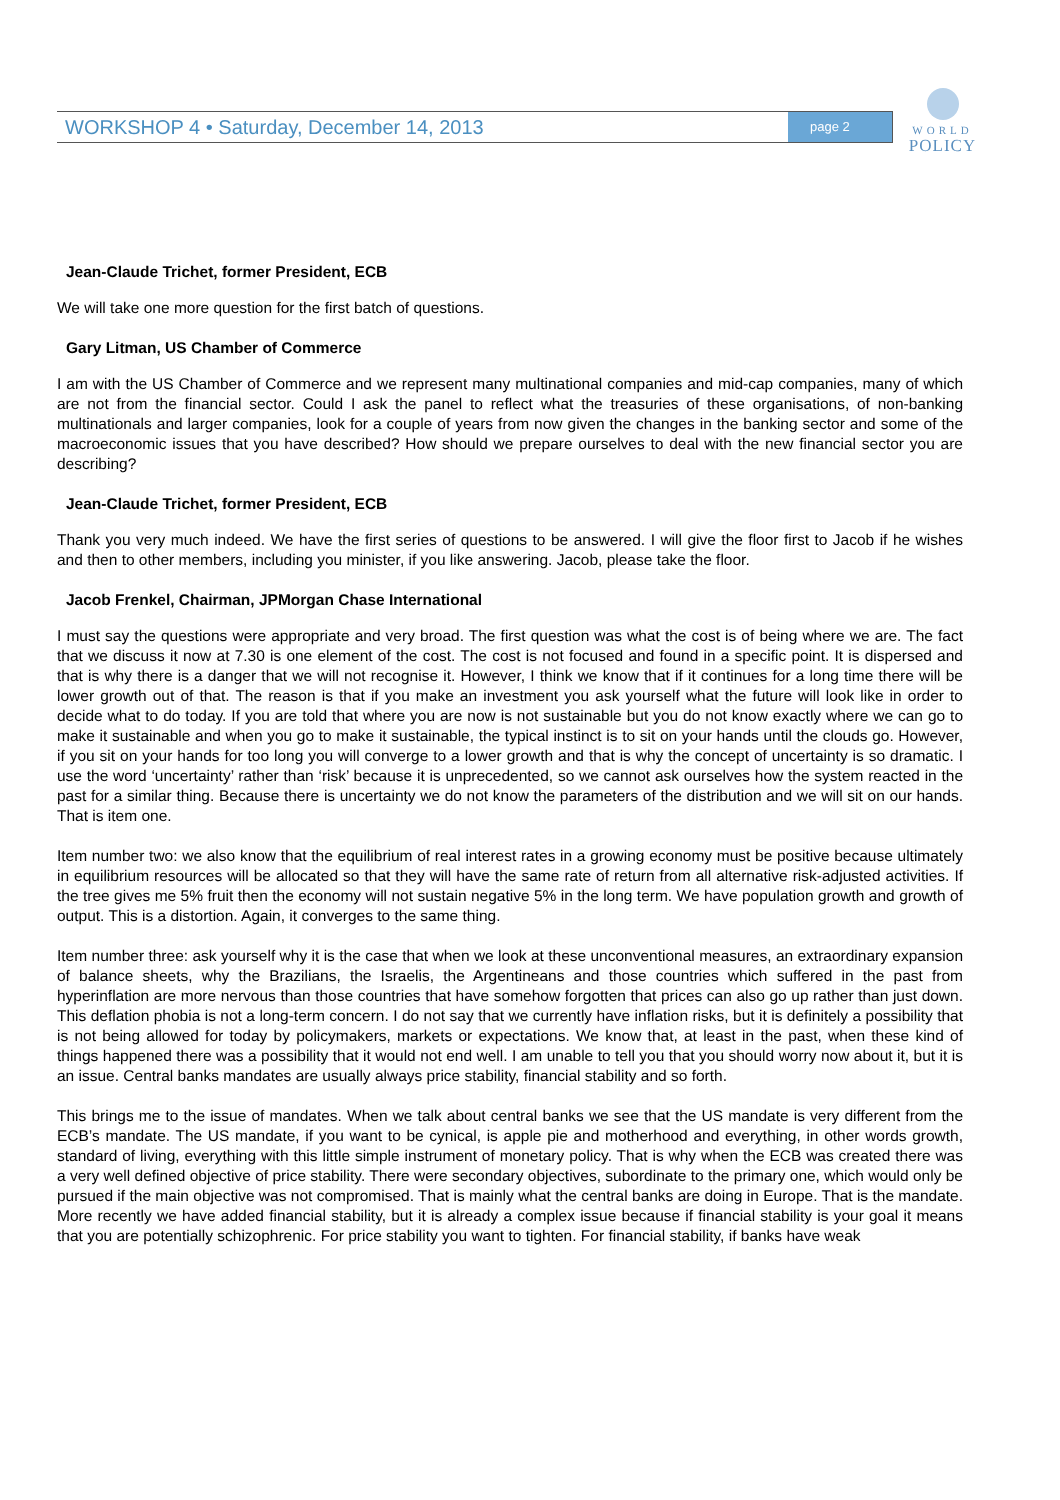WORKSHOP 4 • Saturday, December 14, 2013 page 2
WORLD
POLICY
Jean-Claude Trichet, former President, ECB
We will take one more question for the first batch of questions.
Gary Litman, US Chamber of Commerce
I am with the US Chamber of Commerce and we represent many multinational companies and mid-cap companies, many of which are not from the financial sector. Could I ask the panel to reflect what the treasuries of these organisations, of non-banking multinationals and larger companies, look for a couple of years from now given the changes in the banking sector and some of the macroeconomic issues that you have described? How should we prepare ourselves to deal with the new financial sector you are describing?
Jean-Claude Trichet, former President, ECB
Thank you very much indeed. We have the first series of questions to be answered. I will give the floor first to Jacob if he wishes and then to other members, including you minister, if you like answering. Jacob, please take the floor.
Jacob Frenkel, Chairman, JPMorgan Chase International
I must say the questions were appropriate and very broad. The first question was what the cost is of being where we are. The fact that we discuss it now at 7.30 is one element of the cost. The cost is not focused and found in a specific point. It is dispersed and that is why there is a danger that we will not recognise it. However, I think we know that if it continues for a long time there will be lower growth out of that. The reason is that if you make an investment you ask yourself what the future will look like in order to decide what to do today. If you are told that where you are now is not sustainable but you do not know exactly where we can go to make it sustainable and when you go to make it sustainable, the typical instinct is to sit on your hands until the clouds go. However, if you sit on your hands for too long you will converge to a lower growth and that is why the concept of uncertainty is so dramatic. I use the word ‘uncertainty’ rather than ‘risk’ because it is unprecedented, so we cannot ask ourselves how the system reacted in the past for a similar thing. Because there is uncertainty we do not know the parameters of the distribution and we will sit on our hands. That is item one.
Item number two: we also know that the equilibrium of real interest rates in a growing economy must be positive because ultimately in equilibrium resources will be allocated so that they will have the same rate of return from all alternative risk-adjusted activities. If the tree gives me 5% fruit then the economy will not sustain negative 5% in the long term. We have population growth and growth of output. This is a distortion. Again, it converges to the same thing.
Item number three: ask yourself why it is the case that when we look at these unconventional measures, an extraordinary expansion of balance sheets, why the Brazilians, the Israelis, the Argentineans and those countries which suffered in the past from hyperinflation are more nervous than those countries that have somehow forgotten that prices can also go up rather than just down. This deflation phobia is not a long-term concern. I do not say that we currently have inflation risks, but it is definitely a possibility that is not being allowed for today by policymakers, markets or expectations. We know that, at least in the past, when these kind of things happened there was a possibility that it would not end well. I am unable to tell you that you should worry now about it, but it is an issue. Central banks mandates are usually always price stability, financial stability and so forth.
This brings me to the issue of mandates. When we talk about central banks we see that the US mandate is very different from the ECB’s mandate. The US mandate, if you want to be cynical, is apple pie and motherhood and everything, in other words growth, standard of living, everything with this little simple instrument of monetary policy. That is why when the ECB was created there was a very well defined objective of price stability. There were secondary objectives, subordinate to the primary one, which would only be pursued if the main objective was not compromised. That is mainly what the central banks are doing in Europe. That is the mandate. More recently we have added financial stability, but it is already a complex issue because if financial stability is your goal it means that you are potentially schizophrenic. For price stability you want to tighten. For financial stability, if banks have weak